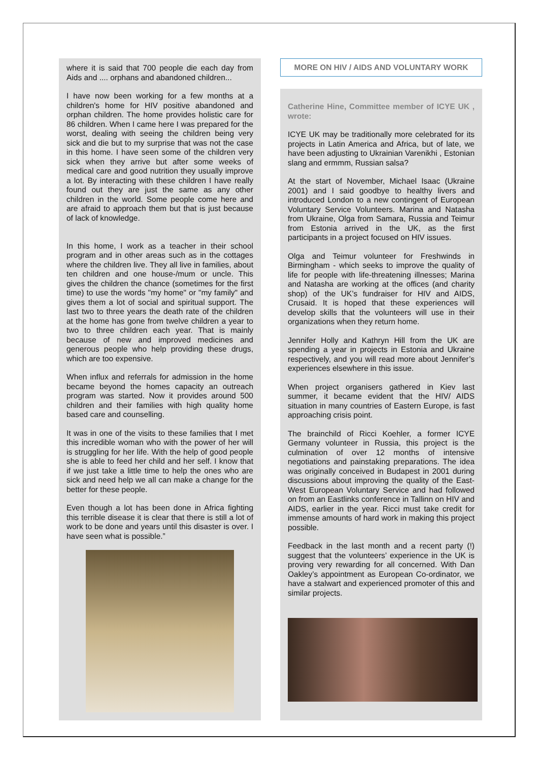where it is said that 700 people die each day from Aids and .... orphans and abandoned children...
I have now been working for a few months at a children's home for HIV positive abandoned and orphan children. The home provides holistic care for 86 children. When I came here I was prepared for the worst, dealing with seeing the children being very sick and die but to my surprise that was not the case in this home. I have seen some of the children very sick when they arrive but after some weeks of medical care and good nutrition they usually improve a lot. By interacting with these children I have really found out they are just the same as any other children in the world. Some people come here and are afraid to approach them but that is just because of lack of knowledge.
In this home, I work as a teacher in their school program and in other areas such as in the cottages where the children live. They all live in families, about ten children and one house-/mum or uncle. This gives the children the chance (sometimes for the first time) to use the words "my home" or "my family" and gives them a lot of social and spiritual support. The last two to three years the death rate of the children at the home has gone from twelve children a year to two to three children each year. That is mainly because of new and improved medicines and generous people who help providing these drugs, which are too expensive.
When influx and referrals for admission in the home became beyond the homes capacity an outreach program was started. Now it provides around 500 children and their families with high quality home based care and counselling.
It was in one of the visits to these families that I met this incredible woman who with the power of her will is struggling for her life. With the help of good people she is able to feed her child and her self. I know that if we just take a little time to help the ones who are sick and need help we all can make a change for the better for these people.
Even though a lot has been done in Africa fighting this terrible disease it is clear that there is still a lot of work to be done and years until this disaster is over. I have seen what is possible.”
MORE ON HIV / AIDS AND VOLUNTARY WORK
Catherine Hine, Committee member of ICYE UK , wrote:
ICYE UK may be traditionally more celebrated for its projects in Latin America and Africa, but of late, we have been adjusting to Ukrainian Varenikhi , Estonian slang and ermmm, Russian salsa?
At the start of November, Michael Isaac (Ukraine 2001) and I said goodbye to healthy livers and introduced London to a new contingent of European Voluntary Service Volunteers. Marina and Natasha from Ukraine, Olga from Samara, Russia and Teimur from Estonia arrived in the UK, as the first participants in a project focused on HIV issues.
Olga and Teimur volunteer for Freshwinds in Birmingham - which seeks to improve the quality of life for people with life-threatening illnesses; Marina and Natasha are working at the offices (and charity shop) of the UK’s fundraiser for HIV and AIDS, Crusaid. It is hoped that these experiences will develop skills that the volunteers will use in their organizations when they return home.
Jennifer Holly and Kathryn Hill from the UK are spending a year in projects in Estonia and Ukraine respectively, and you will read more about Jennifer’s experiences elsewhere in this issue.
When project organisers gathered in Kiev last summer, it became evident that the HIV/ AIDS situation in many countries of Eastern Europe, is fast approaching crisis point.
The brainchild of Ricci Koehler, a former ICYE Germany volunteer in Russia, this project is the culmination of over 12 months of intensive negotiations and painstaking preparations. The idea was originally conceived in Budapest in 2001 during discussions about improving the quality of the East-West European Voluntary Service and had followed on from an Eastlinks conference in Tallinn on HIV and AIDS, earlier in the year. Ricci must take credit for immense amounts of hard work in making this project possible.
Feedback in the last month and a recent party (!) suggest that the volunteers’ experience in the UK is proving very rewarding for all concerned. With Dan Oakley’s appointment as European Co-ordinator, we have a stalwart and experienced promoter of this and similar projects.